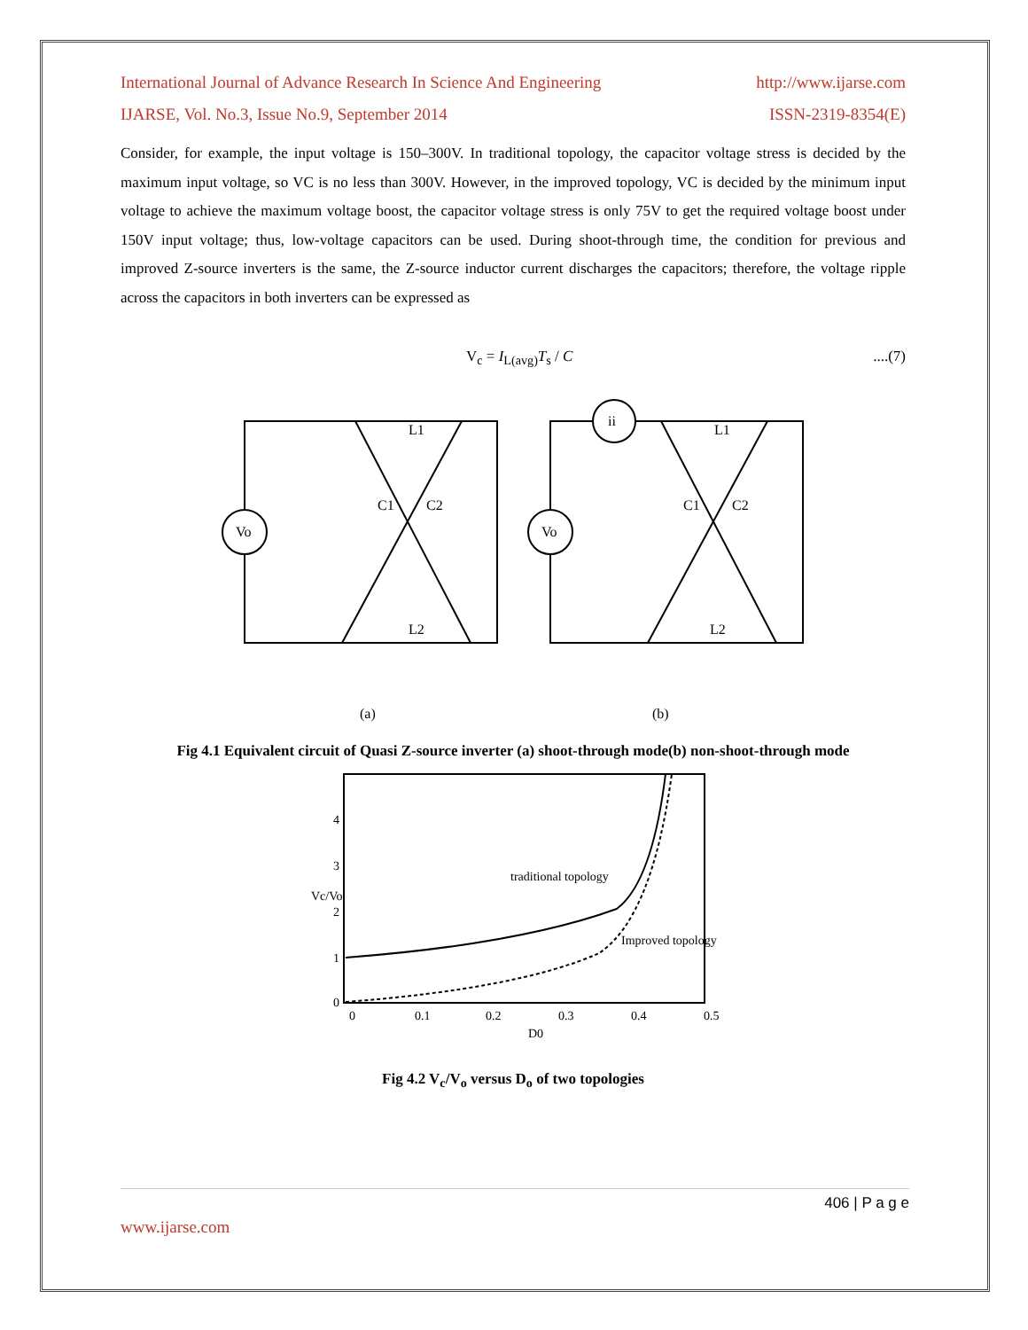International Journal of Advance Research In Science And Engineering http://www.ijarse.com
IJARSE, Vol. No.3, Issue No.9, September 2014 ISSN-2319-8354(E)
Consider, for example, the input voltage is 150–300V. In traditional topology, the capacitor voltage stress is decided by the maximum input voltage, so VC is no less than 300V. However, in the improved topology, VC is decided by the minimum input voltage to achieve the maximum voltage boost, the capacitor voltage stress is only 75V to get the required voltage boost under 150V input voltage; thus, low-voltage capacitors can be used. During shoot-through time, the condition for previous and improved Z-source inverters is the same, the Z-source inductor current discharges the capacitors; therefore, the voltage ripple across the capacitors in both inverters can be expressed as
V<sub>c</sub> = I<sub>L(avg)</sub>T<sub>s</sub> / C....(7)
L1
L2
C1
C2
L1
L2
C1
C2
Vo
Vo
ii
(a)
(b)
Fig 4.1 Equivalent circuit of Quasi Z-source inverter (a) shoot-through mode(b) non-shoot-through mode
traditional topology
Improved topology
0
1
2
3
4
0
0.1
0.2
0.3
0.4
0.5
D0
Vc/Vo
Fig 4.2 V<sub>c</sub>/V<sub>o</sub> versus D<sub>o</sub> of two topologies
406 | P a g e
www.ijarse.com